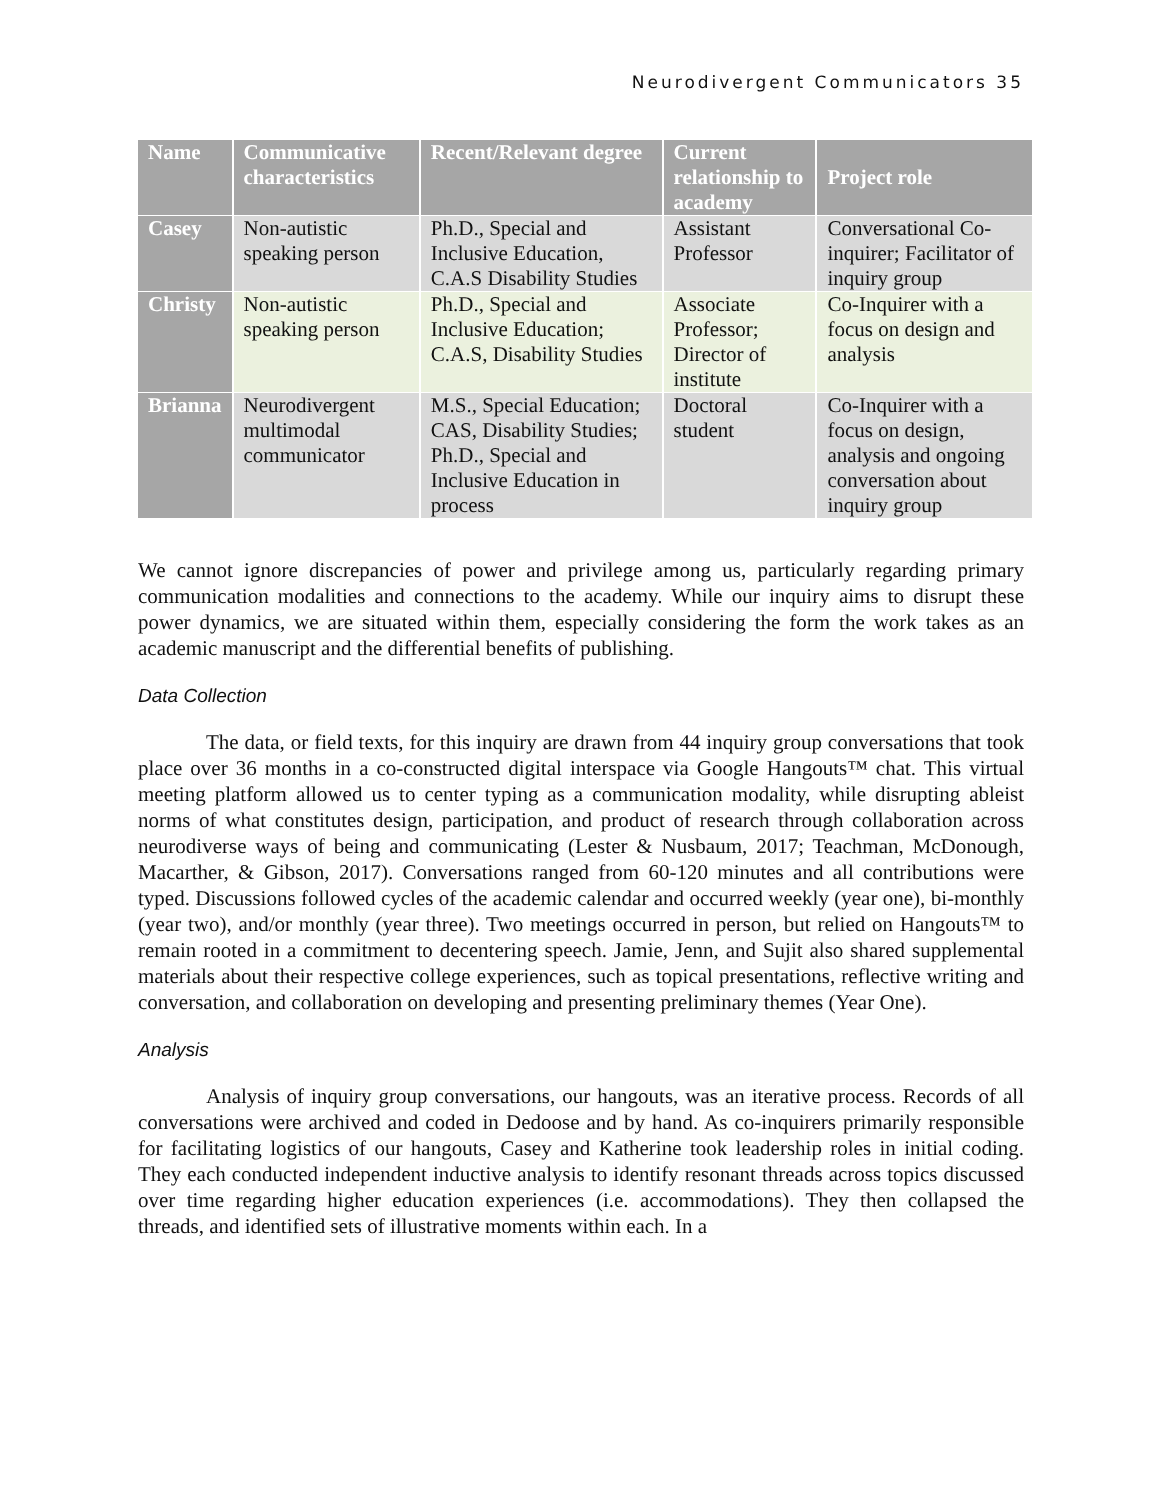Neurodivergent Communicators 35
| Name | Communicative characteristics | Recent/Relevant degree | Current relationship to academy | Project role |
| --- | --- | --- | --- | --- |
| Casey | Non-autistic speaking person | Ph.D., Special and Inclusive Education, C.A.S Disability Studies | Assistant Professor | Conversational Co-inquirer; Facilitator of inquiry group |
| Christy | Non-autistic speaking person | Ph.D., Special and Inclusive Education; C.A.S, Disability Studies | Associate Professor; Director of institute | Co-Inquirer with a focus on design and analysis |
| Brianna | Neurodivergent multimodal communicator | M.S., Special Education; CAS, Disability Studies; Ph.D., Special and Inclusive Education in process | Doctoral student | Co-Inquirer with a focus on design, analysis and ongoing conversation about inquiry group |
We cannot ignore discrepancies of power and privilege among us, particularly regarding primary communication modalities and connections to the academy. While our inquiry aims to disrupt these power dynamics, we are situated within them, especially considering the form the work takes as an academic manuscript and the differential benefits of publishing.
Data Collection
The data, or field texts, for this inquiry are drawn from 44 inquiry group conversations that took place over 36 months in a co-constructed digital interspace via Google Hangouts™ chat. This virtual meeting platform allowed us to center typing as a communication modality, while disrupting ableist norms of what constitutes design, participation, and product of research through collaboration across neurodiverse ways of being and communicating (Lester & Nusbaum, 2017; Teachman, McDonough, Macarther, & Gibson, 2017). Conversations ranged from 60-120 minutes and all contributions were typed. Discussions followed cycles of the academic calendar and occurred weekly (year one), bi-monthly (year two), and/or monthly (year three). Two meetings occurred in person, but relied on Hangouts™ to remain rooted in a commitment to decentering speech. Jamie, Jenn, and Sujit also shared supplemental materials about their respective college experiences, such as topical presentations, reflective writing and conversation, and collaboration on developing and presenting preliminary themes (Year One).
Analysis
Analysis of inquiry group conversations, our hangouts, was an iterative process. Records of all conversations were archived and coded in Dedoose and by hand. As co-inquirers primarily responsible for facilitating logistics of our hangouts, Casey and Katherine took leadership roles in initial coding. They each conducted independent inductive analysis to identify resonant threads across topics discussed over time regarding higher education experiences (i.e. accommodations). They then collapsed the threads, and identified sets of illustrative moments within each. In a